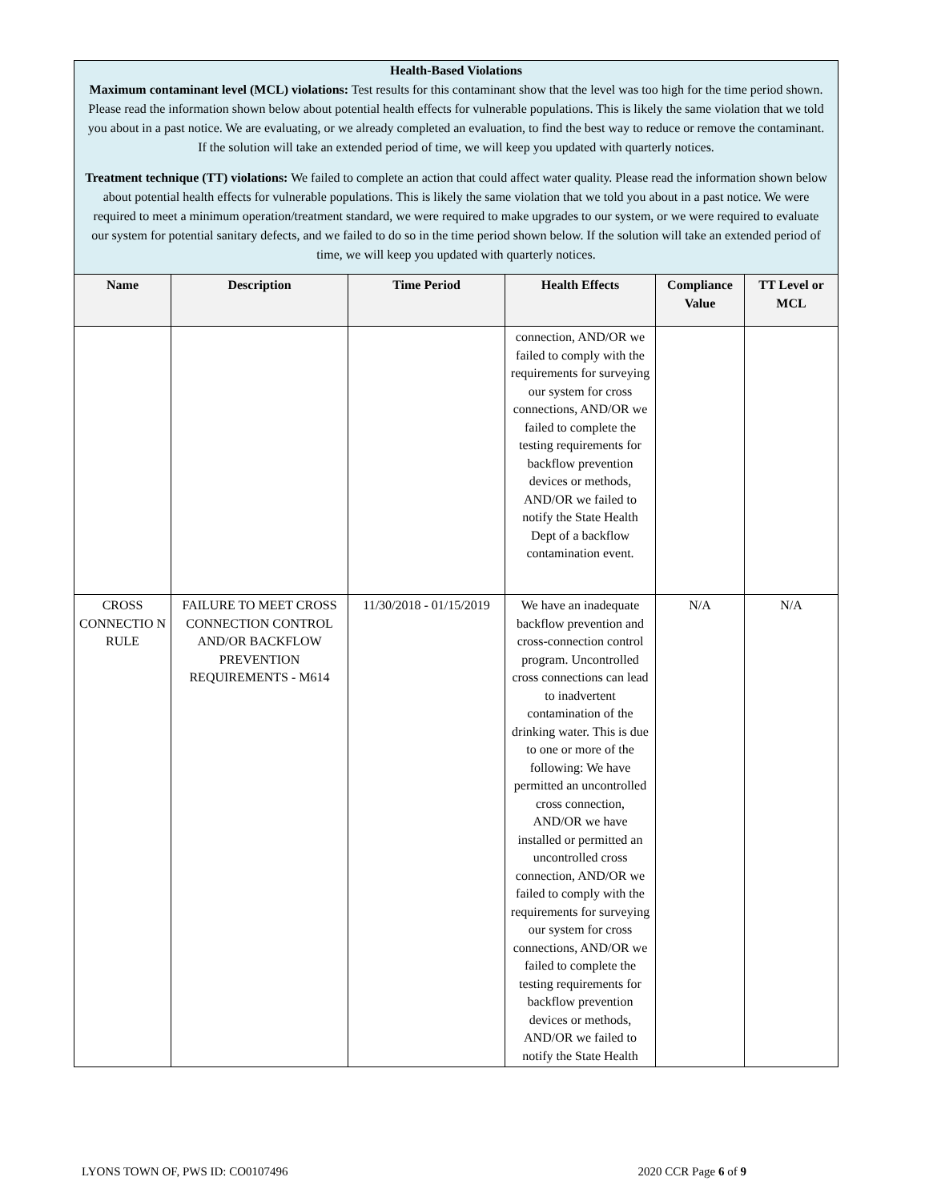Health-Based Violations
Maximum contaminant level (MCL) violations: Test results for this contaminant show that the level was too high for the time period shown. Please read the information shown below about potential health effects for vulnerable populations. This is likely the same violation that we told you about in a past notice. We are evaluating, or we already completed an evaluation, to find the best way to reduce or remove the contaminant. If the solution will take an extended period of time, we will keep you updated with quarterly notices.
Treatment technique (TT) violations: We failed to complete an action that could affect water quality. Please read the information shown below about potential health effects for vulnerable populations. This is likely the same violation that we told you about in a past notice. We were required to meet a minimum operation/treatment standard, we were required to make upgrades to our system, or we were required to evaluate our system for potential sanitary defects, and we failed to do so in the time period shown below. If the solution will take an extended period of time, we will keep you updated with quarterly notices.
| Name | Description | Time Period | Health Effects | Compliance Value | TT Level or MCL |
| --- | --- | --- | --- | --- | --- |
| | | | connection, AND/OR we failed to comply with the requirements for surveying our system for cross connections, AND/OR we failed to complete the testing requirements for backflow prevention devices or methods, AND/OR we failed to notify the State Health Dept of a backflow contamination event. | | |
| CROSS CONNECTIO N RULE | FAILURE TO MEET CROSS CONNECTION CONTROL AND/OR BACKFLOW PREVENTION REQUIREMENTS - M614 | 11/30/2018 - 01/15/2019 | We have an inadequate backflow prevention and cross-connection control program. Uncontrolled cross connections can lead to inadvertent contamination of the drinking water. This is due to one or more of the following: We have permitted an uncontrolled cross connection, AND/OR we have installed or permitted an uncontrolled cross connection, AND/OR we failed to comply with the requirements for surveying our system for cross connections, AND/OR we failed to complete the testing requirements for backflow prevention devices or methods, AND/OR we failed to notify the State Health | N/A | N/A |
LYONS TOWN OF, PWS ID: CO0107496 2020 CCR Page 6 of 9